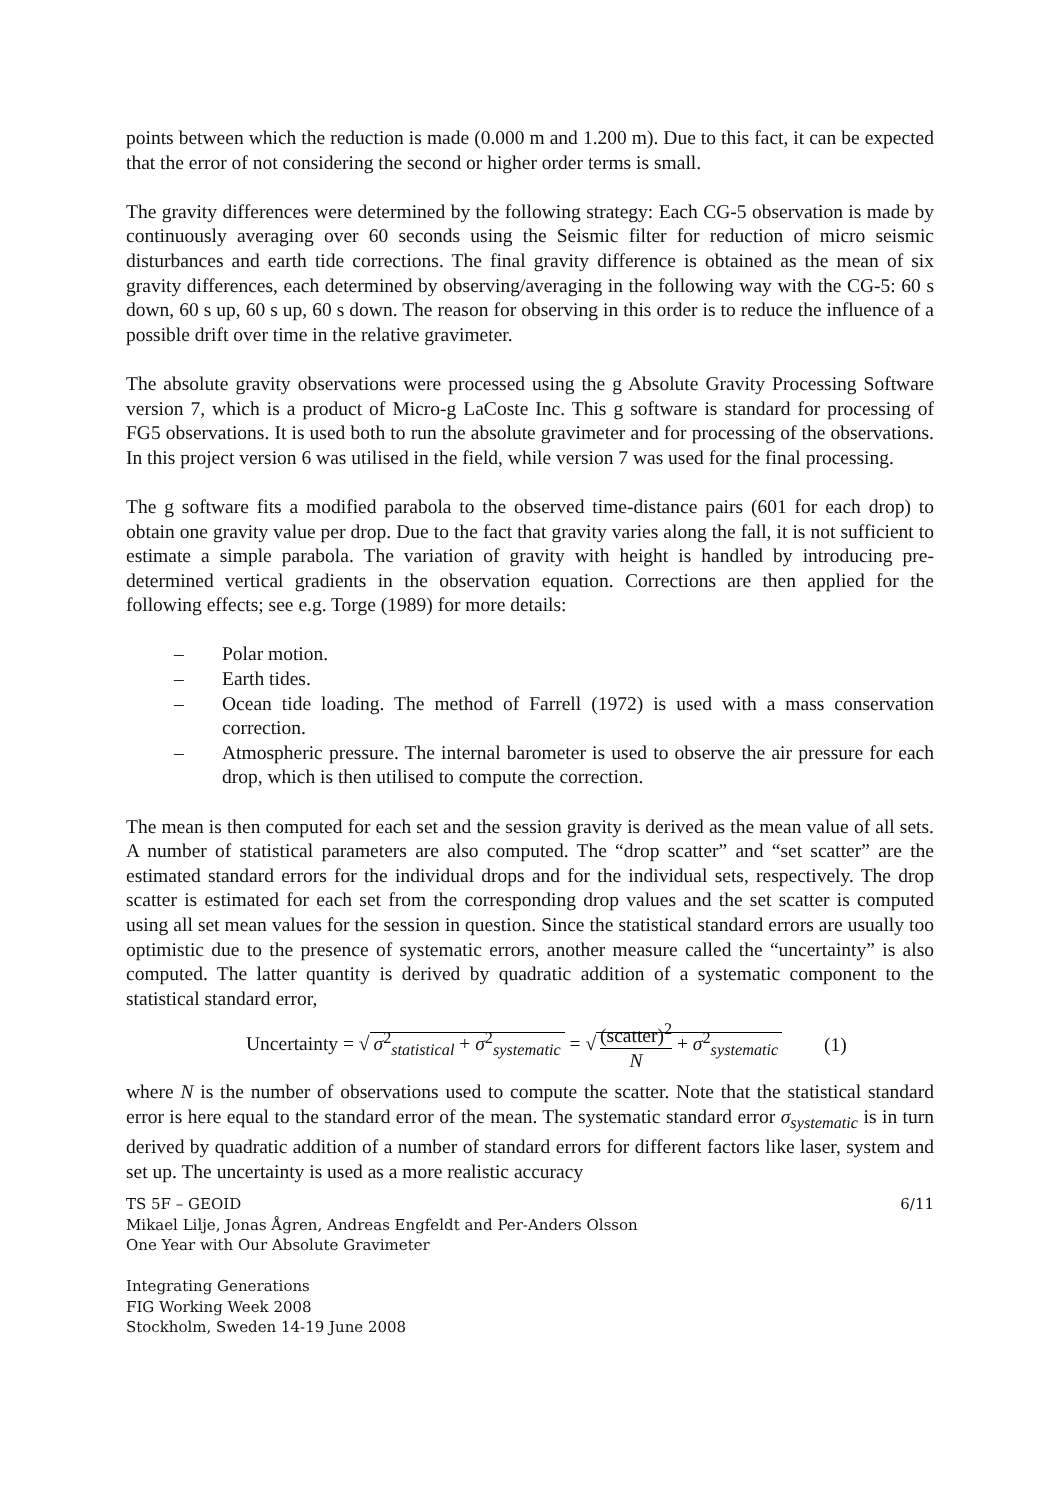points between which the reduction is made (0.000 m and 1.200 m). Due to this fact, it can be expected that the error of not considering the second or higher order terms is small.
The gravity differences were determined by the following strategy: Each CG-5 observation is made by continuously averaging over 60 seconds using the Seismic filter for reduction of micro seismic disturbances and earth tide corrections. The final gravity difference is obtained as the mean of six gravity differences, each determined by observing/averaging in the following way with the CG-5: 60 s down, 60 s up, 60 s up, 60 s down. The reason for observing in this order is to reduce the influence of a possible drift over time in the relative gravimeter.
The absolute gravity observations were processed using the g Absolute Gravity Processing Software version 7, which is a product of Micro-g LaCoste Inc. This g software is standard for processing of FG5 observations. It is used both to run the absolute gravimeter and for processing of the observations. In this project version 6 was utilised in the field, while version 7 was used for the final processing.
The g software fits a modified parabola to the observed time-distance pairs (601 for each drop) to obtain one gravity value per drop. Due to the fact that gravity varies along the fall, it is not sufficient to estimate a simple parabola. The variation of gravity with height is handled by introducing pre-determined vertical gradients in the observation equation. Corrections are then applied for the following effects; see e.g. Torge (1989) for more details:
– Polar motion.
– Earth tides.
– Ocean tide loading. The method of Farrell (1972) is used with a mass conservation correction.
– Atmospheric pressure. The internal barometer is used to observe the air pressure for each drop, which is then utilised to compute the correction.
The mean is then computed for each set and the session gravity is derived as the mean value of all sets. A number of statistical parameters are also computed. The “drop scatter” and “set scatter” are the estimated standard errors for the individual drops and for the individual sets, respectively. The drop scatter is estimated for each set from the corresponding drop values and the set scatter is computed using all set mean values for the session in question. Since the statistical standard errors are usually too optimistic due to the presence of systematic errors, another measure called the “uncertainty” is also computed. The latter quantity is derived by quadratic addition of a systematic component to the statistical standard error,
Uncertainty = √ σ<sup>2</sup><sub>statistical</sub> + σ<sup>2</sup><sub>systematic</sub> = √ (scatter)<sup>2</sup> N + σ<sup>2</sup><sub>systematic</sub>
(1)
where N is the number of observations used to compute the scatter. Note that the statistical standard error is here equal to the standard error of the mean. The systematic standard error σ<sub>systematic</sub> is in turn derived by quadratic addition of a number of standard errors for different factors like laser, system and set up. The uncertainty is used as a more realistic accuracy
TS 5F – GEOID 6/11
Mikael Lilje, Jonas Ågren, Andreas Engfeldt and Per-Anders Olsson
One Year with Our Absolute Gravimeter
Integrating Generations
FIG Working Week 2008
Stockholm, Sweden 14-19 June 2008